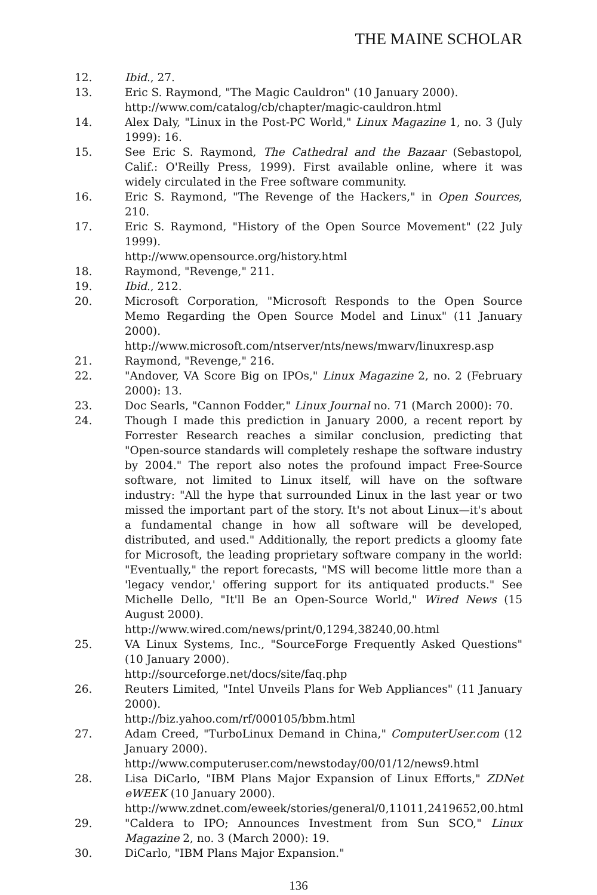THE MAINE SCHOLAR
12. Ibid., 27.
13. Eric S. Raymond, "The Magic Cauldron" (10 January 2000).
http://www.com/catalog/cb/chapter/magic-cauldron.html
14. Alex Daly, "Linux in the Post-PC World," Linux Magazine 1, no. 3 (July 1999): 16.
15. See Eric S. Raymond, The Cathedral and the Bazaar (Sebastopol, Calif.: O'Reilly Press, 1999). First available online, where it was widely circulated in the Free software community.
16. Eric S. Raymond, "The Revenge of the Hackers," in Open Sources, 210.
17. Eric S. Raymond, "History of the Open Source Movement" (22 July 1999).
http://www.opensource.org/history.html
18. Raymond, "Revenge," 211.
19. Ibid., 212.
20. Microsoft Corporation, "Microsoft Responds to the Open Source Memo Regarding the Open Source Model and Linux" (11 January 2000).
http://www.microsoft.com/ntserver/nts/news/mwarv/linuxresp.asp
21. Raymond, "Revenge," 216.
22. "Andover, VA Score Big on IPOs," Linux Magazine 2, no. 2 (February 2000): 13.
23. Doc Searls, "Cannon Fodder," Linux Journal no. 71 (March 2000): 70.
24. Though I made this prediction in January 2000, a recent report by Forrester Research reaches a similar conclusion, predicting that "Open-source standards will completely reshape the software industry by 2004." The report also notes the profound impact Free-Source software, not limited to Linux itself, will have on the software industry: "All the hype that surrounded Linux in the last year or two missed the important part of the story. It's not about Linux—it's about a fundamental change in how all software will be developed, distributed, and used." Additionally, the report predicts a gloomy fate for Microsoft, the leading proprietary software company in the world: "Eventually," the report forecasts, "MS will become little more than a 'legacy vendor,' offering support for its antiquated products." See Michelle Dello, "It'll Be an Open-Source World," Wired News (15 August 2000).
http://www.wired.com/news/print/0,1294,38240,00.html
25. VA Linux Systems, Inc., "SourceForge Frequently Asked Questions" (10 January 2000).
http://sourceforge.net/docs/site/faq.php
26. Reuters Limited, "Intel Unveils Plans for Web Appliances" (11 January 2000).
http://biz.yahoo.com/rf/000105/bbm.html
27. Adam Creed, "TurboLinux Demand in China," ComputerUser.com (12 January 2000).
http://www.computeruser.com/newstoday/00/01/12/news9.html
28. Lisa DiCarlo, "IBM Plans Major Expansion of Linux Efforts," ZDNet eWEEK (10 January 2000).
http://www.zdnet.com/eweek/stories/general/0,11011,2419652,00.html
29. "Caldera to IPO; Announces Investment from Sun SCO," Linux Magazine 2, no. 3 (March 2000): 19.
30. DiCarlo, "IBM Plans Major Expansion."
136